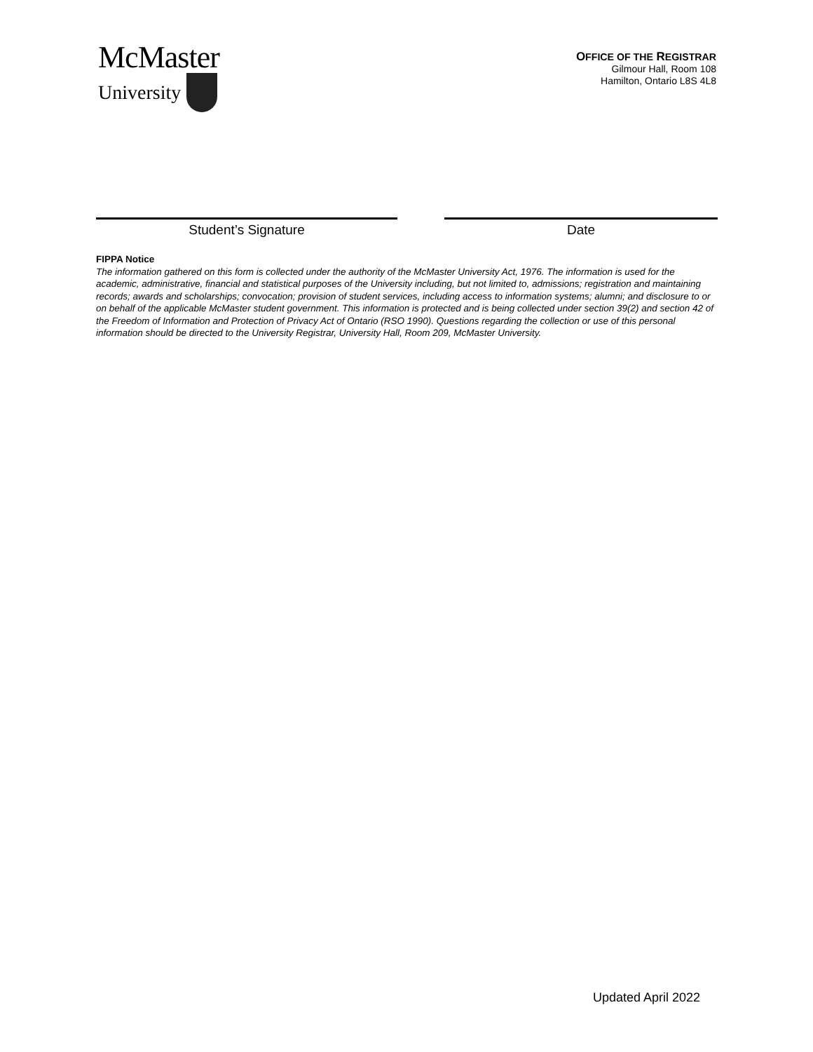McMaster
University
OFFICE OF THE REGISTRAR
Gilmour Hall, Room 108
Hamilton, Ontario L8S 4L8
Student’s Signature Date
FIPPA Notice
The information gathered on this form is collected under the authority of the McMaster University Act, 1976. The information is used for the academic, administrative, financial and statistical purposes of the University including, but not limited to, admissions; registration and maintaining records; awards and scholarships; convocation; provision of student services, including access to information systems; alumni; and disclosure to or on behalf of the applicable McMaster student government. This information is protected and is being collected under section 39(2) and section 42 of the Freedom of Information and Protection of Privacy Act of Ontario (RSO 1990). Questions regarding the collection or use of this personal information should be directed to the University Registrar, University Hall, Room 209, McMaster University.
Updated April 2022